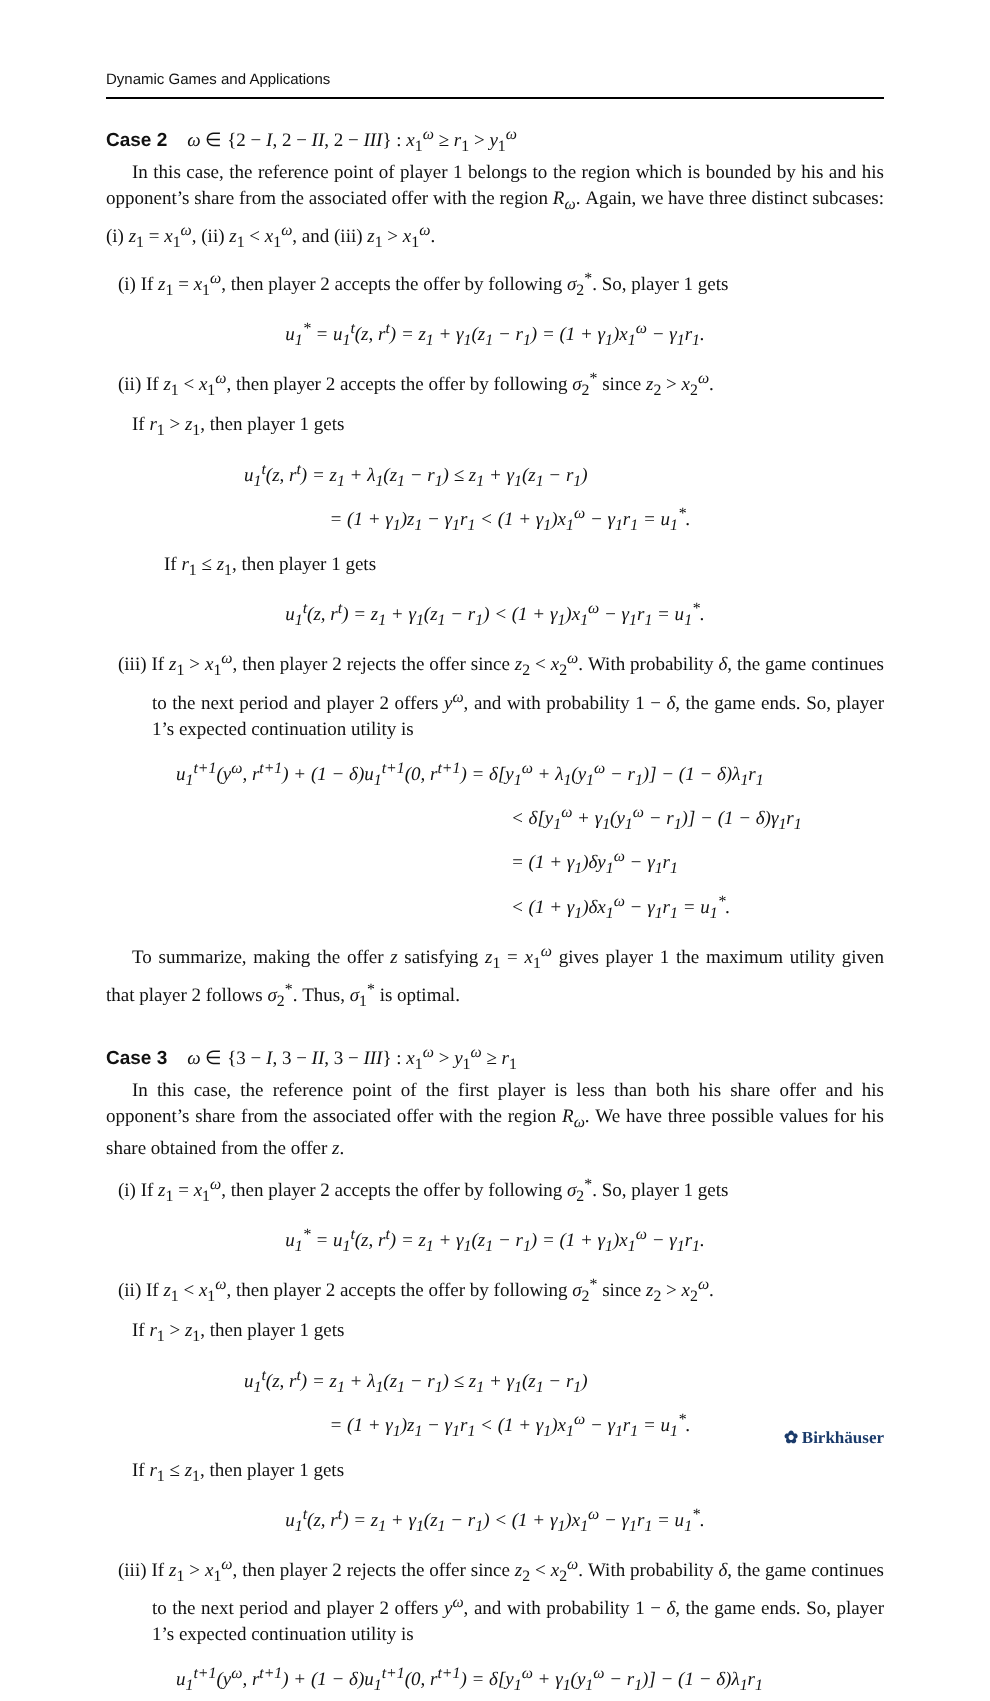Dynamic Games and Applications
Case 2 ω ∈ {2 − I, 2 − II, 2 − III} : x<sub>1</sub><sup>ω</sup> ≥ r<sub>1</sub> > y<sub>1</sub><sup>ω</sup>
In this case, the reference point of player 1 belongs to the region which is bounded by his and his opponent’s share from the associated offer with the region R<sub>ω</sub>. Again, we have three distinct subcases: (i) z<sub>1</sub> = x<sub>1</sub><sup>ω</sup>, (ii) z<sub>1</sub> < x<sub>1</sub><sup>ω</sup>, and (iii) z<sub>1</sub> > x<sub>1</sub><sup>ω</sup>.
(i) If z<sub>1</sub> = x<sub>1</sub><sup>ω</sup>, then player 2 accepts the offer by following σ<sub>2</sub><sup>*</sup>. So, player 1 gets
u<sub>1</sub><sup>*</sup> = u<sub>1</sub><sup>t</sup>(z, r<sup>t</sup>) = z<sub>1</sub> + γ<sub>1</sub>(z<sub>1</sub> − r<sub>1</sub>) = (1 + γ<sub>1</sub>)x<sub>1</sub><sup>ω</sup> − γ<sub>1</sub>r<sub>1</sub>.
(ii) If z<sub>1</sub> < x<sub>1</sub><sup>ω</sup>, then player 2 accepts the offer by following σ<sub>2</sub><sup>*</sup> since z<sub>2</sub> > x<sub>2</sub><sup>ω</sup>.
If r<sub>1</sub> > z<sub>1</sub>, then player 1 gets
u<sub>1</sub><sup>t</sup>(z, r<sup>t</sup>) = z<sub>1</sub> + λ<sub>1</sub>(z<sub>1</sub> − r<sub>1</sub>) ≤ z<sub>1</sub> + γ<sub>1</sub>(z<sub>1</sub> − r<sub>1</sub>)
= (1 + γ<sub>1</sub>)z<sub>1</sub> − γ<sub>1</sub>r<sub>1</sub> < (1 + γ<sub>1</sub>)x<sub>1</sub><sup>ω</sup> − γ<sub>1</sub>r<sub>1</sub> = u<sub>1</sub><sup>*</sup>.
If r<sub>1</sub> ≤ z<sub>1</sub>, then player 1 gets
u<sub>1</sub><sup>t</sup>(z, r<sup>t</sup>) = z<sub>1</sub> + γ<sub>1</sub>(z<sub>1</sub> − r<sub>1</sub>) < (1 + γ<sub>1</sub>)x<sub>1</sub><sup>ω</sup> − γ<sub>1</sub>r<sub>1</sub> = u<sub>1</sub><sup>*</sup>.
(iii) If z<sub>1</sub> > x<sub>1</sub><sup>ω</sup>, then player 2 rejects the offer since z<sub>2</sub> < x<sub>2</sub><sup>ω</sup>. With probability δ, the game continues to the next period and player 2 offers y<sup>ω</sup>, and with probability 1 − δ, the game ends. So, player 1’s expected continuation utility is
u<sub>1</sub><sup>t+1</sup>(y<sup>ω</sup>, r<sup>t+1</sup>) + (1 − δ)u<sub>1</sub><sup>t+1</sup>(0, r<sup>t+1</sup>) = δ[y<sub>1</sub><sup>ω</sup> + λ<sub>1</sub>(y<sub>1</sub><sup>ω</sup> − r<sub>1</sub>)] − (1 − δ)λ<sub>1</sub>r<sub>1</sub>
< δ[y<sub>1</sub><sup>ω</sup> + γ<sub>1</sub>(y<sub>1</sub><sup>ω</sup> − r<sub>1</sub>)] − (1 − δ)γ<sub>1</sub>r<sub>1</sub>
= (1 + γ<sub>1</sub>)δy<sub>1</sub><sup>ω</sup> − γ<sub>1</sub>r<sub>1</sub>
< (1 + γ<sub>1</sub>)δx<sub>1</sub><sup>ω</sup> − γ<sub>1</sub>r<sub>1</sub> = u<sub>1</sub><sup>*</sup>.
To summarize, making the offer z satisfying z<sub>1</sub> = x<sub>1</sub><sup>ω</sup> gives player 1 the maximum utility given that player 2 follows σ<sub>2</sub><sup>*</sup>. Thus, σ<sub>1</sub><sup>*</sup> is optimal.
Case 3 ω ∈ {3 − I, 3 − II, 3 − III} : x<sub>1</sub><sup>ω</sup> > y<sub>1</sub><sup>ω</sup> ≥ r<sub>1</sub>
In this case, the reference point of the first player is less than both his share offer and his opponent’s share from the associated offer with the region R<sub>ω</sub>. We have three possible values for his share obtained from the offer z.
(i) If z<sub>1</sub> = x<sub>1</sub><sup>ω</sup>, then player 2 accepts the offer by following σ<sub>2</sub><sup>*</sup>. So, player 1 gets
u<sub>1</sub><sup>*</sup> = u<sub>1</sub><sup>t</sup>(z, r<sup>t</sup>) = z<sub>1</sub> + γ<sub>1</sub>(z<sub>1</sub> − r<sub>1</sub>) = (1 + γ<sub>1</sub>)x<sub>1</sub><sup>ω</sup> − γ<sub>1</sub>r<sub>1</sub>.
(ii) If z<sub>1</sub> < x<sub>1</sub><sup>ω</sup>, then player 2 accepts the offer by following σ<sub>2</sub><sup>*</sup> since z<sub>2</sub> > x<sub>2</sub><sup>ω</sup>.
If r<sub>1</sub> > z<sub>1</sub>, then player 1 gets
u<sub>1</sub><sup>t</sup>(z, r<sup>t</sup>) = z<sub>1</sub> + λ<sub>1</sub>(z<sub>1</sub> − r<sub>1</sub>) ≤ z<sub>1</sub> + γ<sub>1</sub>(z<sub>1</sub> − r<sub>1</sub>)
= (1 + γ<sub>1</sub>)z<sub>1</sub> − γ<sub>1</sub>r<sub>1</sub> < (1 + γ<sub>1</sub>)x<sub>1</sub><sup>ω</sup> − γ<sub>1</sub>r<sub>1</sub> = u<sub>1</sub><sup>*</sup>.
If r<sub>1</sub> ≤ z<sub>1</sub>, then player 1 gets
u<sub>1</sub><sup>t</sup>(z, r<sup>t</sup>) = z<sub>1</sub> + γ<sub>1</sub>(z<sub>1</sub> − r<sub>1</sub>) < (1 + γ<sub>1</sub>)x<sub>1</sub><sup>ω</sup> − γ<sub>1</sub>r<sub>1</sub> = u<sub>1</sub><sup>*</sup>.
(iii) If z<sub>1</sub> > x<sub>1</sub><sup>ω</sup>, then player 2 rejects the offer since z<sub>2</sub> < x<sub>2</sub><sup>ω</sup>. With probability δ, the game continues to the next period and player 2 offers y<sup>ω</sup>, and with probability 1 − δ, the game ends. So, player 1’s expected continuation utility is
u<sub>1</sub><sup>t+1</sup>(y<sup>ω</sup>, r<sup>t+1</sup>) + (1 − δ)u<sub>1</sub><sup>t+1</sup>(0, r<sup>t+1</sup>) = δ[y<sub>1</sub><sup>ω</sup> + γ<sub>1</sub>(y<sub>1</sub><sup>ω</sup> − r<sub>1</sub>)] − (1 − δ)λ<sub>1</sub>r<sub>1</sub>
✿ Birkhäuser